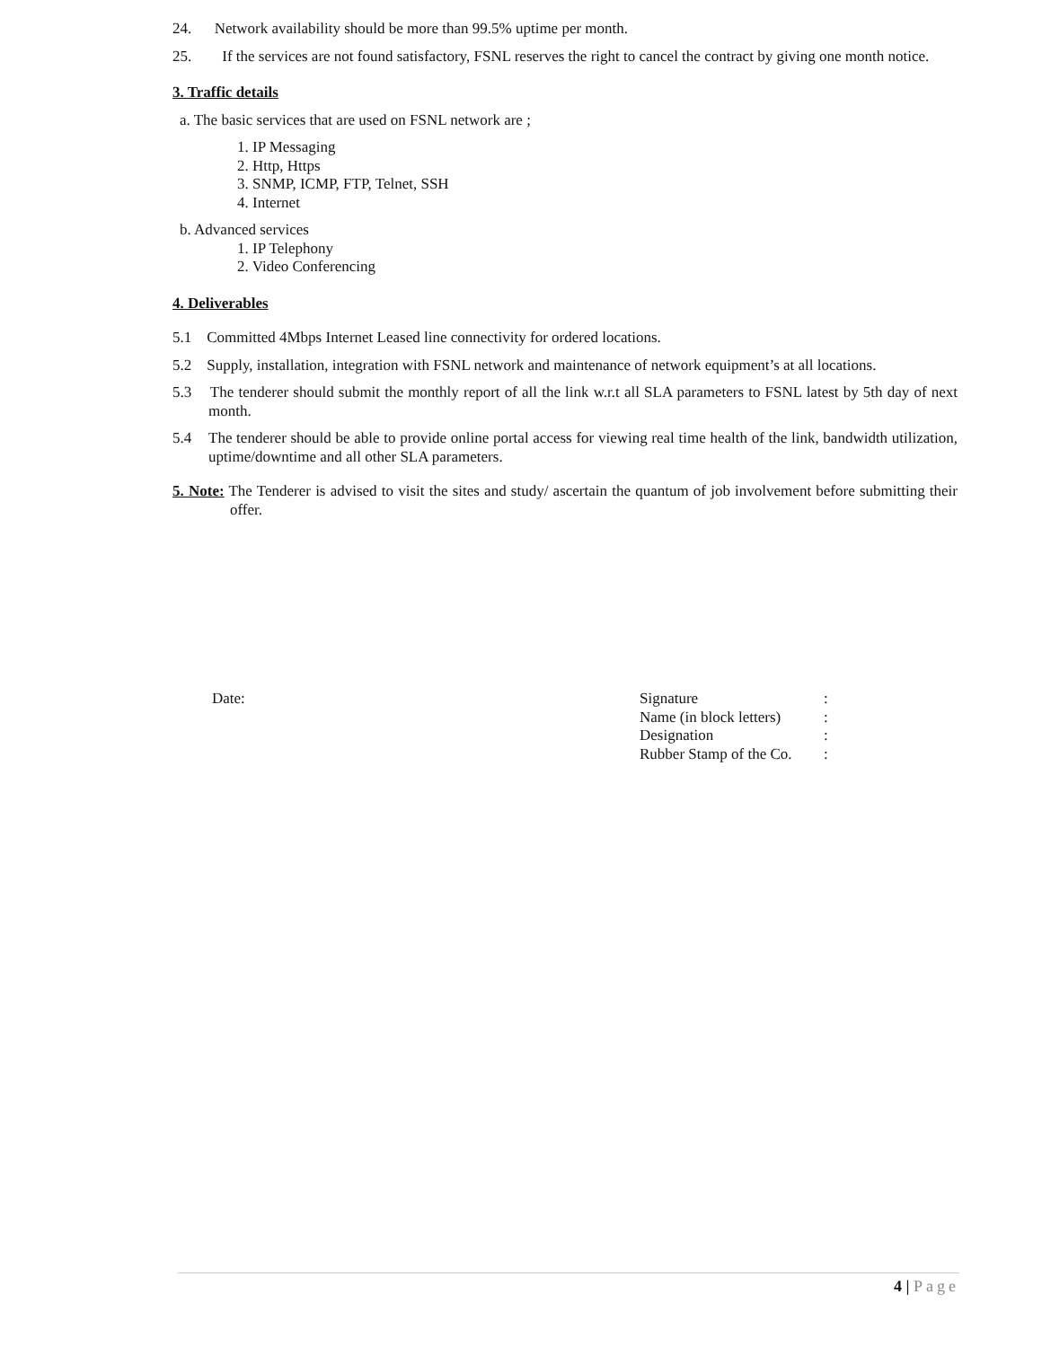24. Network availability should be more than 99.5% uptime per month.
25. If the services are not found satisfactory, FSNL reserves the right to cancel the contract by giving one month notice.
3. Traffic details
a. The basic services that are used on FSNL network are ;
1. IP Messaging
2. Http, Https
3. SNMP, ICMP, FTP, Telnet, SSH
4. Internet
b. Advanced services
1. IP Telephony
2. Video Conferencing
4. Deliverables
5.1 Committed 4Mbps Internet Leased line connectivity for ordered locations.
5.2 Supply, installation, integration with FSNL network and maintenance of network equipment’s at all locations.
5.3 The tenderer should submit the monthly report of all the link w.r.t all SLA parameters to FSNL latest by 5th day of next month.
5.4 The tenderer should be able to provide online portal access for viewing real time health of the link, bandwidth utilization, uptime/downtime and all other SLA parameters.
5. Note: The Tenderer is advised to visit the sites and study/ ascertain the quantum of job involvement before submitting their offer.
Date:
| Signature | : |
| Name (in block letters) | : |
| Designation | : |
| Rubber Stamp of the Co. | : |
4 | Page